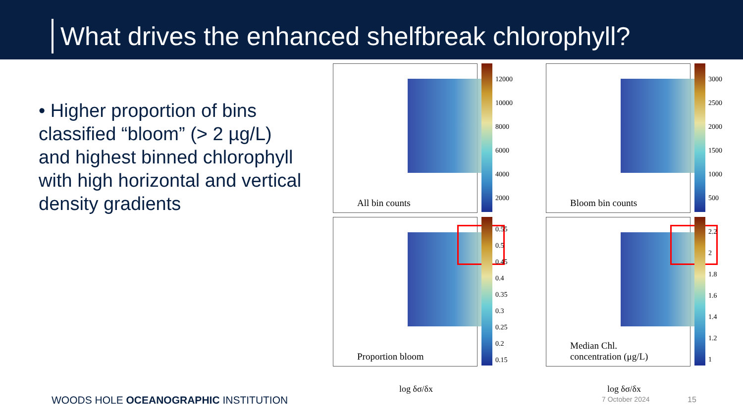What drives the enhanced shelfbreak chlorophyll?
• Higher proportion of bins classified “bloom” (> 2 µg/L) and highest binned chlorophyll with high horizontal and vertical density gradients
All bin counts
12000
10000
8000
6000
4000
2000
Bloom bin counts
3000
2500
2000
1500
1000
500
Proportion bloom
0.55
0.5
0.45
0.4
0.35
0.3
0.25
0.2
0.15
Median Chl.
concentration (μg/L)
2.2
2
1.8
1.6
1.4
1.2
1
log δσ/δx log δσ/δx
WOODS HOLE OCEANOGRAPHIC INSTITUTION
7 October 2024 15